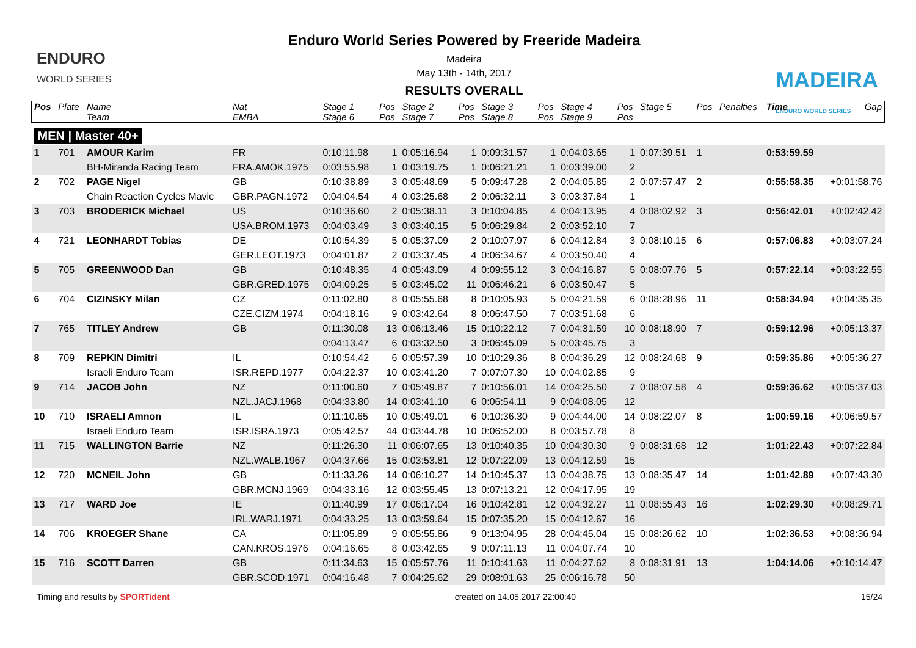ENDURO
WORLD SERIES
Enduro World Series Powered by Freeride Madeira
Madeira
May 13th - 14th, 2017
RESULTS OVERALL
MADEIRA
ENDURO WORLD SERIES
| Pos | Plate | Name | Nat | Stage 1 | Pos | Stage 2 | Pos | Stage 3 | Pos | Stage 4 | Pos | Stage 5 | Pos | Penalties | Time | Gap |
| --- | --- | --- | --- | --- | --- | --- | --- | --- | --- | --- | --- | --- | --- | --- | --- | --- |
| | | Team | EMBA | Stage 6 | Pos | Stage 7 | Pos | Stage 8 | Pos | Stage 9 | Pos | | | | | |
| MEN / Master 40+ | | | | | | | | | | | | | | | | |
| 1 | 701 | AMOUR Karim | FR | 0:10:11.98 | 1 | 0:05:16.94 | 1 | 0:09:31.57 | 1 | 0:04:03.65 | 1 | 0:07:39.51 | 1 | | 0:53:59.59 | |
| | | BH-Miranda Racing Team | FRA.AMOK.1975 | 0:03:55.98 | 1 | 0:03:19.75 | 1 | 0:06:21.21 | 1 | 0:03:39.00 | 2 | | | | | |
| 2 | 702 | PAGE Nigel | GB | 0:10:38.89 | 3 | 0:05:48.69 | 5 | 0:09:47.28 | 2 | 0:04:05.85 | 2 | 0:07:57.47 | 2 | | 0:55:58.35 | +0:01:58.76 |
| | | Chain Reaction Cycles Mavic | GBR.PAGN.1972 | 0:04:04.54 | 4 | 0:03:25.68 | 2 | 0:06:32.11 | 3 | 0:03:37.84 | 1 | | | | | |
| 3 | 703 | BRODERICK Michael | US | 0:10:36.60 | 2 | 0:05:38.11 | 3 | 0:10:04.85 | 4 | 0:04:13.95 | 4 | 0:08:02.92 | 3 | | 0:56:42.01 | +0:02:42.42 |
| | | | USA.BROM.1973 | 0:04:03.49 | 3 | 0:03:40.15 | 5 | 0:06:29.84 | 2 | 0:03:52.10 | 7 | | | | | |
| 4 | 721 | LEONHARDT Tobias | DE | 0:10:54.39 | 5 | 0:05:37.09 | 2 | 0:10:07.97 | 6 | 0:04:12.84 | 3 | 0:08:10.15 | 6 | | 0:57:06.83 | +0:03:07.24 |
| | | | GER.LEOT.1973 | 0:04:01.87 | 2 | 0:03:37.45 | 4 | 0:06:34.67 | 4 | 0:03:50.40 | 4 | | | | | |
| 5 | 705 | GREENWOOD Dan | GB | 0:10:48.35 | 4 | 0:05:43.09 | 4 | 0:09:55.12 | 3 | 0:04:16.87 | 5 | 0:08:07.76 | 5 | | 0:57:22.14 | +0:03:22.55 |
| | | | GBR.GRED.1975 | 0:04:09.25 | 5 | 0:03:45.02 | 11 | 0:06:46.21 | 6 | 0:03:50.47 | 5 | | | | | |
| 6 | 704 | CIZINSKY Milan | CZ | 0:11:02.80 | 8 | 0:05:55.68 | 8 | 0:10:05.93 | 5 | 0:04:21.59 | 6 | 0:08:28.96 | 11 | | 0:58:34.94 | +0:04:35.35 |
| | | | CZE.CIZM.1974 | 0:04:18.16 | 9 | 0:03:42.64 | 8 | 0:06:47.50 | 7 | 0:03:51.68 | 6 | | | | | |
| 7 | 765 | TITLEY Andrew | GB | 0:11:30.08 | 13 | 0:06:13.46 | 15 | 0:10:22.12 | 7 | 0:04:31.59 | 10 | 0:08:18.90 | 7 | | 0:59:12.96 | +0:05:13.37 |
| | | | | 0:04:13.47 | 6 | 0:03:32.50 | 3 | 0:06:45.09 | 5 | 0:03:45.75 | 3 | | | | | |
| 8 | 709 | REPKIN Dimitri | IL | 0:10:54.42 | 6 | 0:05:57.39 | 10 | 0:10:29.36 | 8 | 0:04:36.29 | 12 | 0:08:24.68 | 9 | | 0:59:35.86 | +0:05:36.27 |
| | | Israeli Enduro Team | ISR.REPD.1977 | 0:04:22.37 | 10 | 0:03:41.20 | 7 | 0:07:07.30 | 10 | 0:04:02.85 | 9 | | | | | |
| 9 | 714 | JACOB John | NZ | 0:11:00.60 | 7 | 0:05:49.87 | 7 | 0:10:56.01 | 14 | 0:04:25.50 | 7 | 0:08:07.58 | 4 | | 0:59:36.62 | +0:05:37.03 |
| | | | NZL.JACJ.1968 | 0:04:33.80 | 14 | 0:03:41.10 | 6 | 0:06:54.11 | 9 | 0:04:08.05 | 12 | | | | | |
| 10 | 710 | ISRAELI Amnon | IL | 0:11:10.65 | 10 | 0:05:49.01 | 6 | 0:10:36.30 | 9 | 0:04:44.00 | 14 | 0:08:22.07 | 8 | | 1:00:59.16 | +0:06:59.57 |
| | | Israeli Enduro Team | ISR.ISRA.1973 | 0:05:42.57 | 44 | 0:03:44.78 | 10 | 0:06:52.00 | 8 | 0:03:57.78 | 8 | | | | | |
| 11 | 715 | WALLINGTON Barrie | NZ | 0:11:26.30 | 11 | 0:06:07.65 | 13 | 0:10:40.35 | 10 | 0:04:30.30 | 9 | 0:08:31.68 | 12 | | 1:01:22.43 | +0:07:22.84 |
| | | | NZL.WALB.1967 | 0:04:37.66 | 15 | 0:03:53.81 | 12 | 0:07:22.09 | 13 | 0:04:12.59 | 15 | | | | | |
| 12 | 720 | MCNEIL John | GB | 0:11:33.26 | 14 | 0:06:10.27 | 14 | 0:10:45.37 | 13 | 0:04:38.75 | 13 | 0:08:35.47 | 14 | | 1:01:42.89 | +0:07:43.30 |
| | | | GBR.MCNJ.1969 | 0:04:33.16 | 12 | 0:03:55.45 | 13 | 0:07:13.21 | 12 | 0:04:17.95 | 19 | | | | | |
| 13 | 717 | WARD Joe | IE | 0:11:40.99 | 17 | 0:06:17.04 | 16 | 0:10:42.81 | 12 | 0:04:32.27 | 11 | 0:08:55.43 | 16 | | 1:02:29.30 | +0:08:29.71 |
| | | | IRL.WARJ.1971 | 0:04:33.25 | 13 | 0:03:59.64 | 15 | 0:07:35.20 | 15 | 0:04:12.67 | 16 | | | | | |
| 14 | 706 | KROEGER Shane | CA | 0:11:05.89 | 9 | 0:05:55.86 | 9 | 0:13:04.95 | 28 | 0:04:45.04 | 15 | 0:08:26.62 | 10 | | 1:02:36.53 | +0:08:36.94 |
| | | | CAN.KROS.1976 | 0:04:16.65 | 8 | 0:03:42.65 | 9 | 0:07:11.13 | 11 | 0:04:07.74 | 10 | | | | | |
| 15 | 716 | SCOTT Darren | GB | 0:11:34.63 | 15 | 0:05:57.76 | 11 | 0:10:41.63 | 11 | 0:04:27.62 | 8 | 0:08:31.91 | 13 | | 1:04:14.06 | +0:10:14.47 |
| | | | GBR.SCOD.1971 | 0:04:16.48 | 7 | 0:04:25.62 | 29 | 0:08:01.63 | 25 | 0:06:16.78 | 50 | | | | | |
Timing and results by SPORTident created on 14.05.2017 22:00:40 15/24